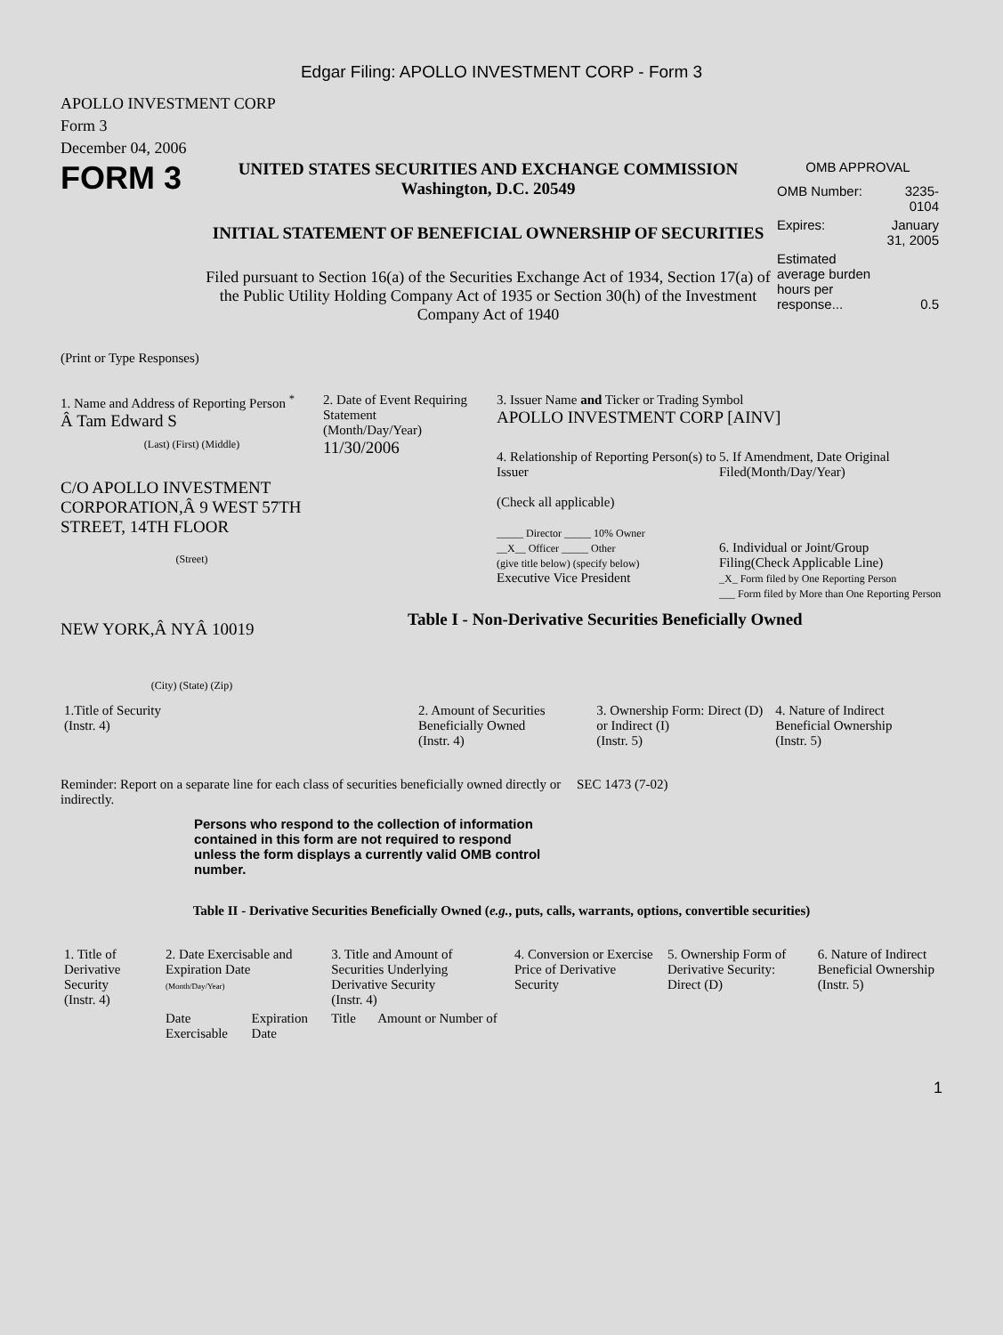Edgar Filing: APOLLO INVESTMENT CORP - Form 3
APOLLO INVESTMENT CORP
Form 3
December 04, 2006
FORM 3
UNITED STATES SECURITIES AND EXCHANGE COMMISSION
Washington, D.C. 20549
INITIAL STATEMENT OF BENEFICIAL OWNERSHIP OF SECURITIES
Filed pursuant to Section 16(a) of the Securities Exchange Act of 1934, Section 17(a) of the Public Utility Holding Company Act of 1935 or Section 30(h) of the Investment Company Act of 1940
OMB APPROVAL
| OMB Number: | 3235-0104 |
| Expires: | January 31, 2005 |
| Estimated average burden hours per response... | 0.5 |
(Print or Type Responses)
1. Name and Address of Reporting Person <sup>*</sup>
Â Tam Edward S
(Last) (First) (Middle)
C/O APOLLO INVESTMENT CORPORATION,Â 9 WEST 57TH STREET, 14TH FLOOR
(Street)
NEW YORK,Â NYÂ 10019
(City) (State) (Zip)
2. Date of Event Requiring Statement
(Month/Day/Year)
11/30/2006
3. Issuer Name and Ticker or Trading Symbol
APOLLO INVESTMENT CORP [AINV]
4. Relationship of Reporting Person(s) to Issuer
(Check all applicable)
_____ Director _____ 10% Owner
__X__ Officer _____ Other
(give title below) (specify below)
Executive Vice President
5. If Amendment, Date Original Filed(Month/Day/Year)
6. Individual or Joint/Group Filing(Check Applicable Line)
_X_ Form filed by One Reporting Person
___ Form filed by More than One Reporting Person
Table I - Non-Derivative Securities Beneficially Owned
| 1.Title of Security (Instr. 4) | 2. Amount of Securities Beneficially Owned (Instr. 4) | 3. Ownership Form: Direct (D) or Indirect (I) (Instr. 5) | 4. Nature of Indirect Beneficial Ownership (Instr. 5) |
| --- | --- | --- | --- |
Reminder: Report on a separate line for each class of securities beneficially owned directly or indirectly.
SEC 1473 (7-02)
Persons who respond to the collection of information contained in this form are not required to respond unless the form displays a currently valid OMB control number.
Table II - Derivative Securities Beneficially Owned (e.g., puts, calls, warrants, options, convertible securities)
| 1. Title of Derivative Security (Instr. 4) | 2. Date Exercisable and Expiration Date (Month/Day/Year) | | 3. Title and Amount of Securities Underlying Derivative Security (Instr. 4) | | 4. Conversion or Exercise Price of Derivative Security | 5. Ownership Form of Derivative Security: Direct (D) | 6. Nature of Indirect Beneficial Ownership (Instr. 5) |
| --- | --- | --- | --- | --- | --- | --- | --- |
| | Date Exercisable | Expiration Date | Title | Amount or Number of | | | |
1